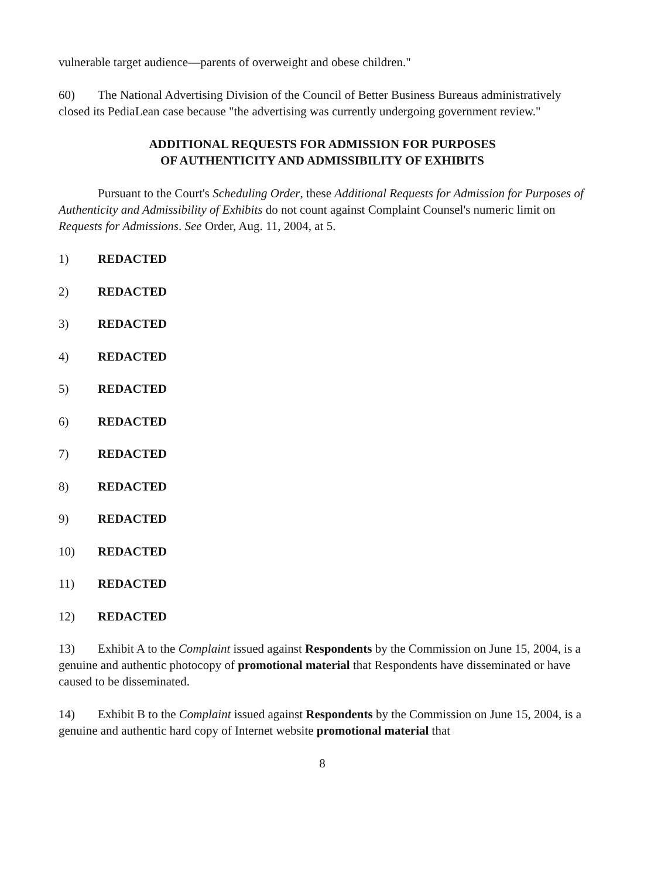vulnerable target audience—parents of overweight and obese children."
60) The National Advertising Division of the Council of Better Business Bureaus administratively closed its PediaLean case because "the advertising was currently undergoing government review."
ADDITIONAL REQUESTS FOR ADMISSION FOR PURPOSES
OF AUTHENTICITY AND ADMISSIBILITY OF EXHIBITS
Pursuant to the Court's Scheduling Order, these Additional Requests for Admission for Purposes of Authenticity and Admissibility of Exhibits do not count against Complaint Counsel's numeric limit on Requests for Admissions. See Order, Aug. 11, 2004, at 5.
1) REDACTED
2) REDACTED
3) REDACTED
4) REDACTED
5) REDACTED
6) REDACTED
7) REDACTED
8) REDACTED
9) REDACTED
10) REDACTED
11) REDACTED
12) REDACTED
13) Exhibit A to the Complaint issued against Respondents by the Commission on June 15, 2004, is a genuine and authentic photocopy of promotional material that Respondents have disseminated or have caused to be disseminated.
14) Exhibit B to the Complaint issued against Respondents by the Commission on June 15, 2004, is a genuine and authentic hard copy of Internet website promotional material that
8